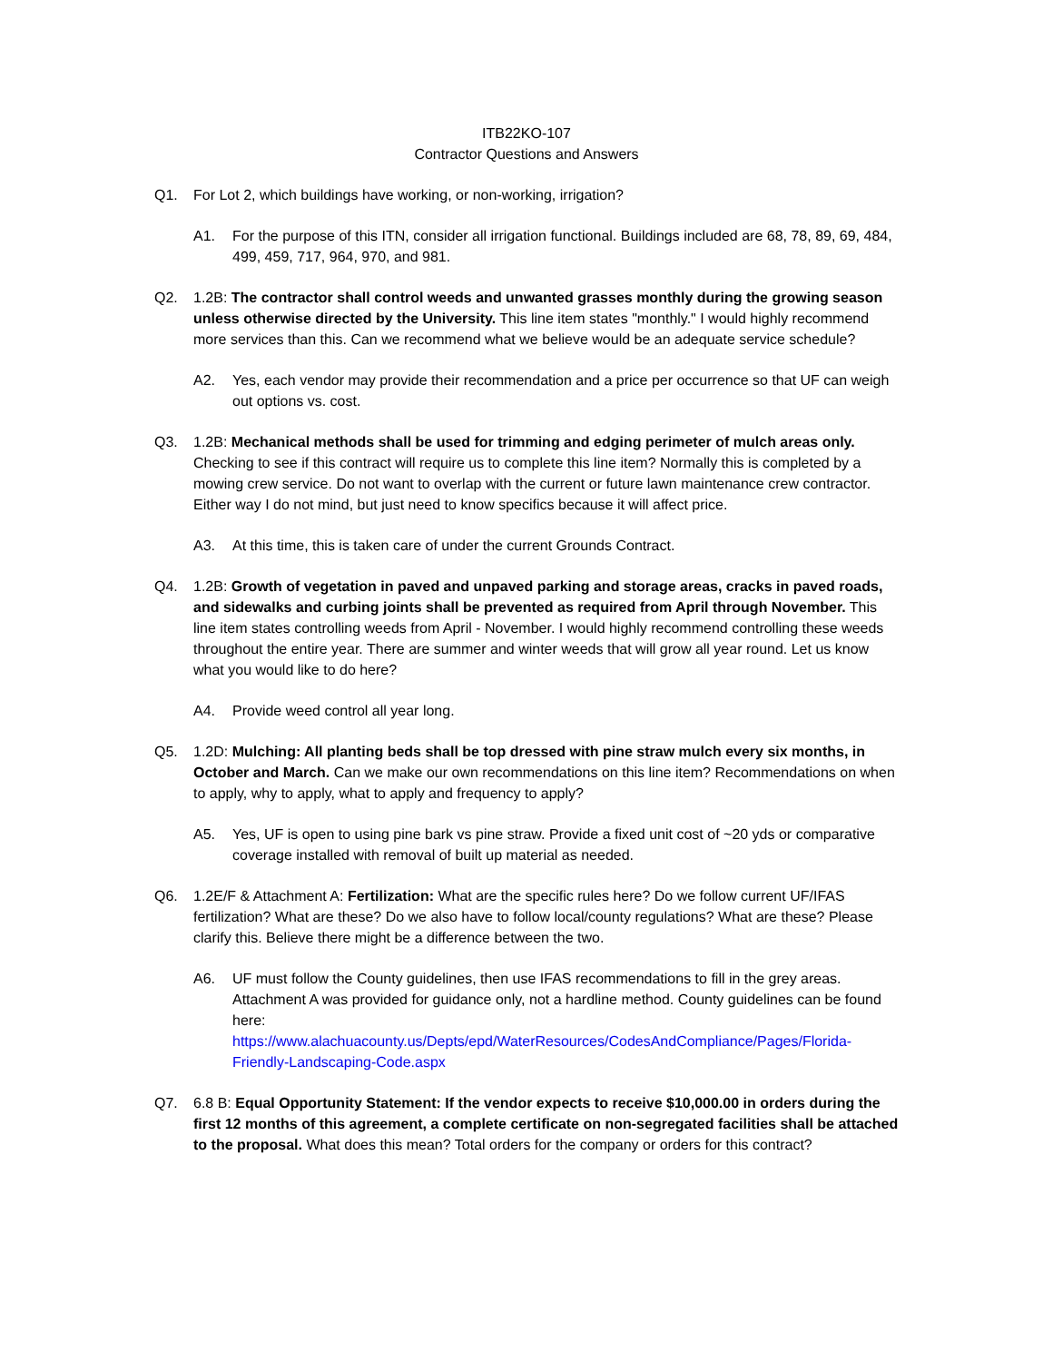ITB22KO-107
Contractor Questions and Answers
Q1. For Lot 2, which buildings have working, or non-working, irrigation?
A1. For the purpose of this ITN, consider all irrigation functional. Buildings included are 68, 78, 89, 69, 484, 499, 459, 717, 964, 970, and 981.
Q2. 1.2B: The contractor shall control weeds and unwanted grasses monthly during the growing season unless otherwise directed by the University. This line item states "monthly." I would highly recommend more services than this. Can we recommend what we believe would be an adequate service schedule?
A2. Yes, each vendor may provide their recommendation and a price per occurrence so that UF can weigh out options vs. cost.
Q3. 1.2B: Mechanical methods shall be used for trimming and edging perimeter of mulch areas only. Checking to see if this contract will require us to complete this line item? Normally this is completed by a mowing crew service. Do not want to overlap with the current or future lawn maintenance crew contractor. Either way I do not mind, but just need to know specifics because it will affect price.
A3. At this time, this is taken care of under the current Grounds Contract.
Q4. 1.2B: Growth of vegetation in paved and unpaved parking and storage areas, cracks in paved roads, and sidewalks and curbing joints shall be prevented as required from April through November. This line item states controlling weeds from April - November. I would highly recommend controlling these weeds throughout the entire year. There are summer and winter weeds that will grow all year round. Let us know what you would like to do here?
A4. Provide weed control all year long.
Q5. 1.2D: Mulching: All planting beds shall be top dressed with pine straw mulch every six months, in October and March. Can we make our own recommendations on this line item? Recommendations on when to apply, why to apply, what to apply and frequency to apply?
A5. Yes, UF is open to using pine bark vs pine straw. Provide a fixed unit cost of ~20 yds or comparative coverage installed with removal of built up material as needed.
Q6. 1.2E/F & Attachment A: Fertilization: What are the specific rules here? Do we follow current UF/IFAS fertilization? What are these? Do we also have to follow local/county regulations? What are these? Please clarify this. Believe there might be a difference between the two.
A6. UF must follow the County guidelines, then use IFAS recommendations to fill in the grey areas. Attachment A was provided for guidance only, not a hardline method. County guidelines can be found here:
https://www.alachuacounty.us/Depts/epd/WaterResources/CodesAndCompliance/Pages/Florida-Friendly-Landscaping-Code.aspx
Q7. 6.8 B: Equal Opportunity Statement: If the vendor expects to receive $10,000.00 in orders during the first 12 months of this agreement, a complete certificate on non-segregated facilities shall be attached to the proposal. What does this mean? Total orders for the company or orders for this contract?